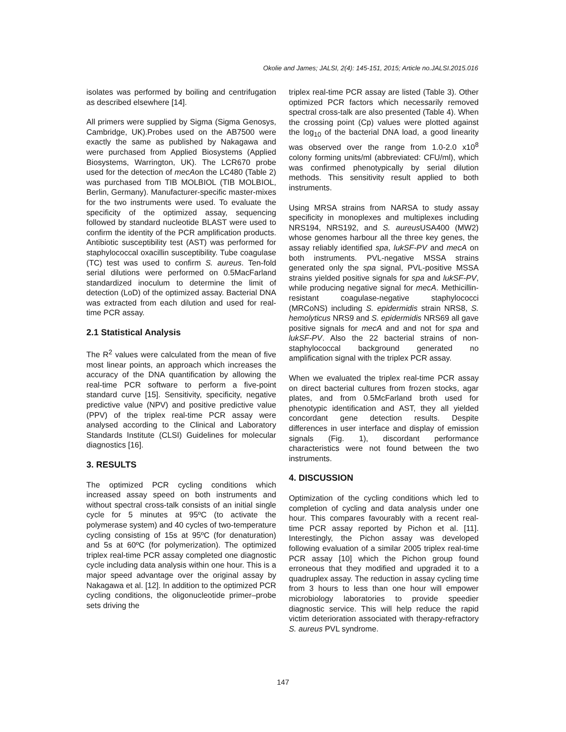Okolie and James; JALSI, 2(4): 145-151, 2015; Article no.JALSI.2015.016
isolates was performed by boiling and centrifugation as described elsewhere [14].
All primers were supplied by Sigma (Sigma Genosys, Cambridge, UK).Probes used on the AB7500 were exactly the same as published by Nakagawa and were purchased from Applied Biosystems (Applied Biosystems, Warrington, UK). The LCR670 probe used for the detection of mecAon the LC480 (Table 2) was purchased from TIB MOLBIOL (TIB MOLBIOL, Berlin, Germany). Manufacturer-specific master-mixes for the two instruments were used. To evaluate the specificity of the optimized assay, sequencing followed by standard nucleotide BLAST were used to confirm the identity of the PCR amplification products. Antibiotic susceptibility test (AST) was performed for staphylococcal oxacillin susceptibility. Tube coagulase (TC) test was used to confirm S. aureus. Ten-fold serial dilutions were performed on 0.5MacFarland standardized inoculum to determine the limit of detection (LoD) of the optimized assay. Bacterial DNA was extracted from each dilution and used for real-time PCR assay.
2.1 Statistical Analysis
The R<sup>2</sup> values were calculated from the mean of five most linear points, an approach which increases the accuracy of the DNA quantification by allowing the real-time PCR software to perform a five-point standard curve [15]. Sensitivity, specificity, negative predictive value (NPV) and positive predictive value (PPV) of the triplex real-time PCR assay were analysed according to the Clinical and Laboratory Standards Institute (CLSI) Guidelines for molecular diagnostics [16].
3. RESULTS
The optimized PCR cycling conditions which increased assay speed on both instruments and without spectral cross-talk consists of an initial single cycle for 5 minutes at 95ºC (to activate the polymerase system) and 40 cycles of two-temperature cycling consisting of 15s at 95ºC (for denaturation) and 5s at 60ºC (for polymerization). The optimized triplex real-time PCR assay completed one diagnostic cycle including data analysis within one hour. This is a major speed advantage over the original assay by Nakagawa et al. [12]. In addition to the optimized PCR cycling conditions, the oligonucleotide primer–probe sets driving the
triplex real-time PCR assay are listed (Table 3). Other optimized PCR factors which necessarily removed spectral cross-talk are also presented (Table 4). When the crossing point (Cp) values were plotted against the log<sub>10</sub> of the bacterial DNA load, a good linearity was observed over the range from 1.0-2.0 x10<sup>8</sup> colony forming units/ml (abbreviated: CFU/ml), which was confirmed phenotypically by serial dilution methods. This sensitivity result applied to both instruments.
Using MRSA strains from NARSA to study assay specificity in monoplexes and multiplexes including NRS194, NRS192, and S. aureus USA400 (MW2) whose genomes harbour all the three key genes, the assay reliably identified spa, lukSF-PV and mecA on both instruments. PVL-negative MSSA strains generated only the spa signal, PVL-positive MSSA strains yielded positive signals for spa and lukSF-PV, while producing negative signal for mecA. Methicillin-resistant coagulase-negative staphylococci (MRCoNS) including S. epidermidis strain NRS8, S. hemolyticus NRS9 and S. epidermidis NRS69 all gave positive signals for mecA and and not for spa and lukSF-PV. Also the 22 bacterial strains of non-staphylococcal background generated no amplification signal with the triplex PCR assay.
When we evaluated the triplex real-time PCR assay on direct bacterial cultures from frozen stocks, agar plates, and from 0.5McFarland broth used for phenotypic identification and AST, they all yielded concordant gene detection results. Despite differences in user interface and display of emission signals (Fig. 1), discordant performance characteristics were not found between the two instruments.
4. DISCUSSION
Optimization of the cycling conditions which led to completion of cycling and data analysis under one hour. This compares favourably with a recent real-time PCR assay reported by Pichon et al. [11]. Interestingly, the Pichon assay was developed following evaluation of a similar 2005 triplex real-time PCR assay [10] which the Pichon group found erroneous that they modified and upgraded it to a quadruplex assay. The reduction in assay cycling time from 3 hours to less than one hour will empower microbiology laboratories to provide speedier diagnostic service. This will help reduce the rapid victim deterioration associated with therapy-refractory S. aureus PVL syndrome.
147